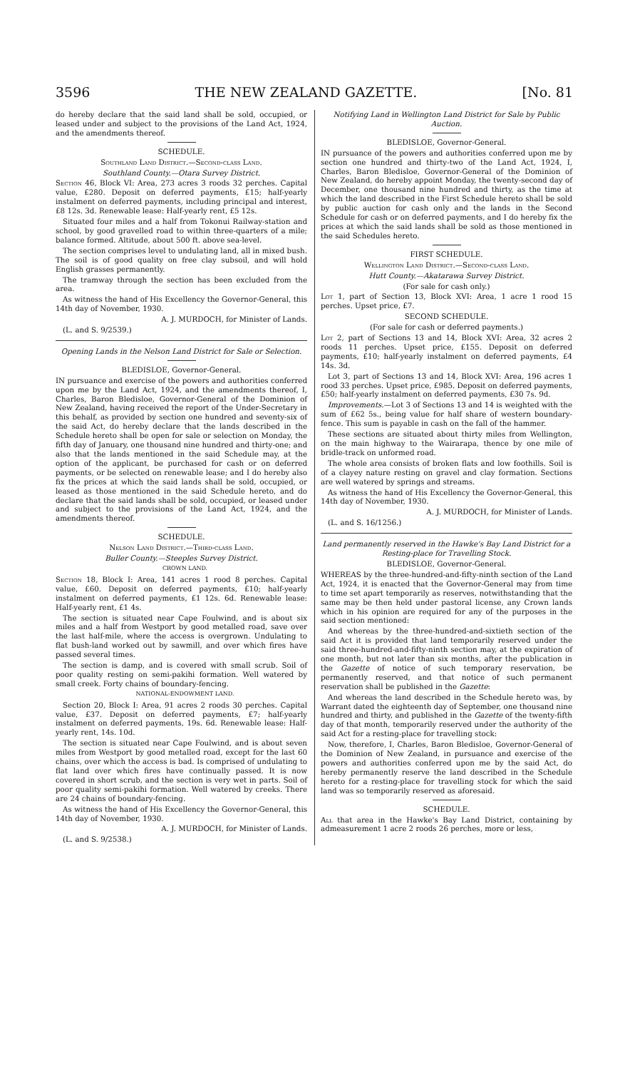3596 THE NEW ZEALAND GAZETTE. [No. 81
do hereby declare that the said land shall be sold, occupied, or leased under and subject to the provisions of the Land Act, 1924, and the amendments thereof.
SCHEDULE.
Southland Land District.—Second-class Land.
Southland County.—Otara Survey District.
Section 46, Block VI: Area, 273 acres 3 roods 32 perches. Capital value, £280. Deposit on deferred payments, £15; half-yearly instalment on deferred payments, including principal and interest, £8 12s. 3d. Renewable lease: Half-yearly rent, £5 12s.
Situated four miles and a half from Tokonui Railway-station and school, by good gravelled road to within three-quarters of a mile; balance formed. Altitude, about 500 ft. above sea-level.
The section comprises level to undulating land, all in mixed bush. The soil is of good quality on free clay subsoil, and will hold English grasses permanently.
The tramway through the section has been excluded from the area.
As witness the hand of His Excellency the Governor-General, this 14th day of November, 1930.
A. J. MURDOCH, for Minister of Lands.
(L. and S. 9/2539.)
Opening Lands in the Nelson Land District for Sale or Selection.
BLEDISLOE, Governor-General.
IN pursuance and exercise of the powers and authorities conferred upon me by the Land Act, 1924, and the amendments thereof, I, Charles, Baron Bledisloe, Governor-General of the Dominion of New Zealand, having received the report of the Under-Secretary in this behalf, as provided by section one hundred and seventy-six of the said Act, do hereby declare that the lands described in the Schedule hereto shall be open for sale or selection on Monday, the fifth day of January, one thousand nine hundred and thirty-one; and also that the lands mentioned in the said Schedule may, at the option of the applicant, be purchased for cash or on deferred payments, or be selected on renewable lease; and I do hereby also fix the prices at which the said lands shall be sold, occupied, or leased as those mentioned in the said Schedule hereto, and do declare that the said lands shall be sold, occupied, or leased under and subject to the provisions of the Land Act, 1924, and the amendments thereof.
SCHEDULE.
Nelson Land District.—Third-class Land.
Buller County.—Steeples Survey District.
CROWN LAND.
Section 18, Block I: Area, 141 acres 1 rood 8 perches. Capital value, £60. Deposit on deferred payments, £10; half-yearly instalment on deferred payments, £1 12s. 6d. Renewable lease: Half-yearly rent, £1 4s.
The section is situated near Cape Foulwind, and is about six miles and a half from Westport by good metalled road, save over the last half-mile, where the access is overgrown. Undulating to flat bush-land worked out by sawmill, and over which fires have passed several times.
The section is damp, and is covered with small scrub. Soil of poor quality resting on semi-pakihi formation. Well watered by small creek. Forty chains of boundary-fencing.
NATIONAL-ENDOWMENT LAND.
Section 20, Block I: Area, 91 acres 2 roods 30 perches. Capital value, £37. Deposit on deferred payments, £7; half-yearly instalment on deferred payments, 19s. 6d. Renewable lease: Half-yearly rent, 14s. 10d.
The section is situated near Cape Foulwind, and is about seven miles from Westport by good metalled road, except for the last 60 chains, over which the access is bad. Is comprised of undulating to flat land over which fires have continually passed. It is now covered in short scrub, and the section is very wet in parts. Soil of poor quality semi-pakihi formation. Well watered by creeks. There are 24 chains of boundary-fencing.
As witness the hand of His Excellency the Governor-General, this 14th day of November, 1930.
A. J. MURDOCH, for Minister of Lands.
(L. and S. 9/2538.)
Notifying Land in Wellington Land District for Sale by Public Auction.
BLEDISLOE, Governor-General.
IN pursuance of the powers and authorities conferred upon me by section one hundred and thirty-two of the Land Act, 1924, I, Charles, Baron Bledisloe, Governor-General of the Dominion of New Zealand, do hereby appoint Monday, the twenty-second day of December, one thousand nine hundred and thirty, as the time at which the land described in the First Schedule hereto shall be sold by public auction for cash only and the lands in the Second Schedule for cash or on deferred payments, and I do hereby fix the prices at which the said lands shall be sold as those mentioned in the said Schedules hereto.
FIRST SCHEDULE.
Wellington Land District.—Second-class Land.
Hutt County.—Akatarawa Survey District.
(For sale for cash only.)
Lot 1, part of Section 13, Block XVI: Area, 1 acre 1 rood 15 perches. Upset price, £7.
SECOND SCHEDULE.
(For sale for cash or deferred payments.)
Lot 2, part of Sections 13 and 14, Block XVI: Area, 32 acres 2 roods 11 perches. Upset price, £155. Deposit on deferred payments, £10; half-yearly instalment on deferred payments, £4 14s. 3d.
Lot 3, part of Sections 13 and 14, Block XVI: Area, 196 acres 1 rood 33 perches. Upset price, £985. Deposit on deferred payments, £50; half-yearly instalment on deferred payments, £30 7s. 9d.
Improvements.—Lot 3 of Sections 13 and 14 is weighted with the sum of £62 5s., being value for half share of western boundary-fence. This sum is payable in cash on the fall of the hammer.
These sections are situated about thirty miles from Wellington, on the main highway to the Wairarapa, thence by one mile of bridle-track on unformed road.
The whole area consists of broken flats and low foothills. Soil is of a clayey nature resting on gravel and clay formation. Sections are well watered by springs and streams.
As witness the hand of His Excellency the Governor-General, this 14th day of November, 1930.
A. J. MURDOCH, for Minister of Lands.
(L. and S. 16/1256.)
Land permanently reserved in the Hawke's Bay Land District for a Resting-place for Travelling Stock.
BLEDISLOE, Governor-General.
WHEREAS by the three-hundred-and-fifty-ninth section of the Land Act, 1924, it is enacted that the Governor-General may from time to time set apart temporarily as reserves, notwithstanding that the same may be then held under pastoral license, any Crown lands which in his opinion are required for any of the purposes in the said section mentioned:
And whereas by the three-hundred-and-sixtieth section of the said Act it is provided that land temporarily reserved under the said three-hundred-and-fifty-ninth section may, at the expiration of one month, but not later than six months, after the publication in the Gazette of notice of such temporary reservation, be permanently reserved, and that notice of such permanent reservation shall be published in the Gazette:
And whereas the land described in the Schedule hereto was, by Warrant dated the eighteenth day of September, one thousand nine hundred and thirty, and published in the Gazette of the twenty-fifth day of that month, temporarily reserved under the authority of the said Act for a resting-place for travelling stock:
Now, therefore, I, Charles, Baron Bledisloe, Governor-General of the Dominion of New Zealand, in pursuance and exercise of the powers and authorities conferred upon me by the said Act, do hereby permanently reserve the land described in the Schedule hereto for a resting-place for travelling stock for which the said land was so temporarily reserved as aforesaid.
SCHEDULE.
All that area in the Hawke's Bay Land District, containing by admeasurement 1 acre 2 roods 26 perches, more or less,